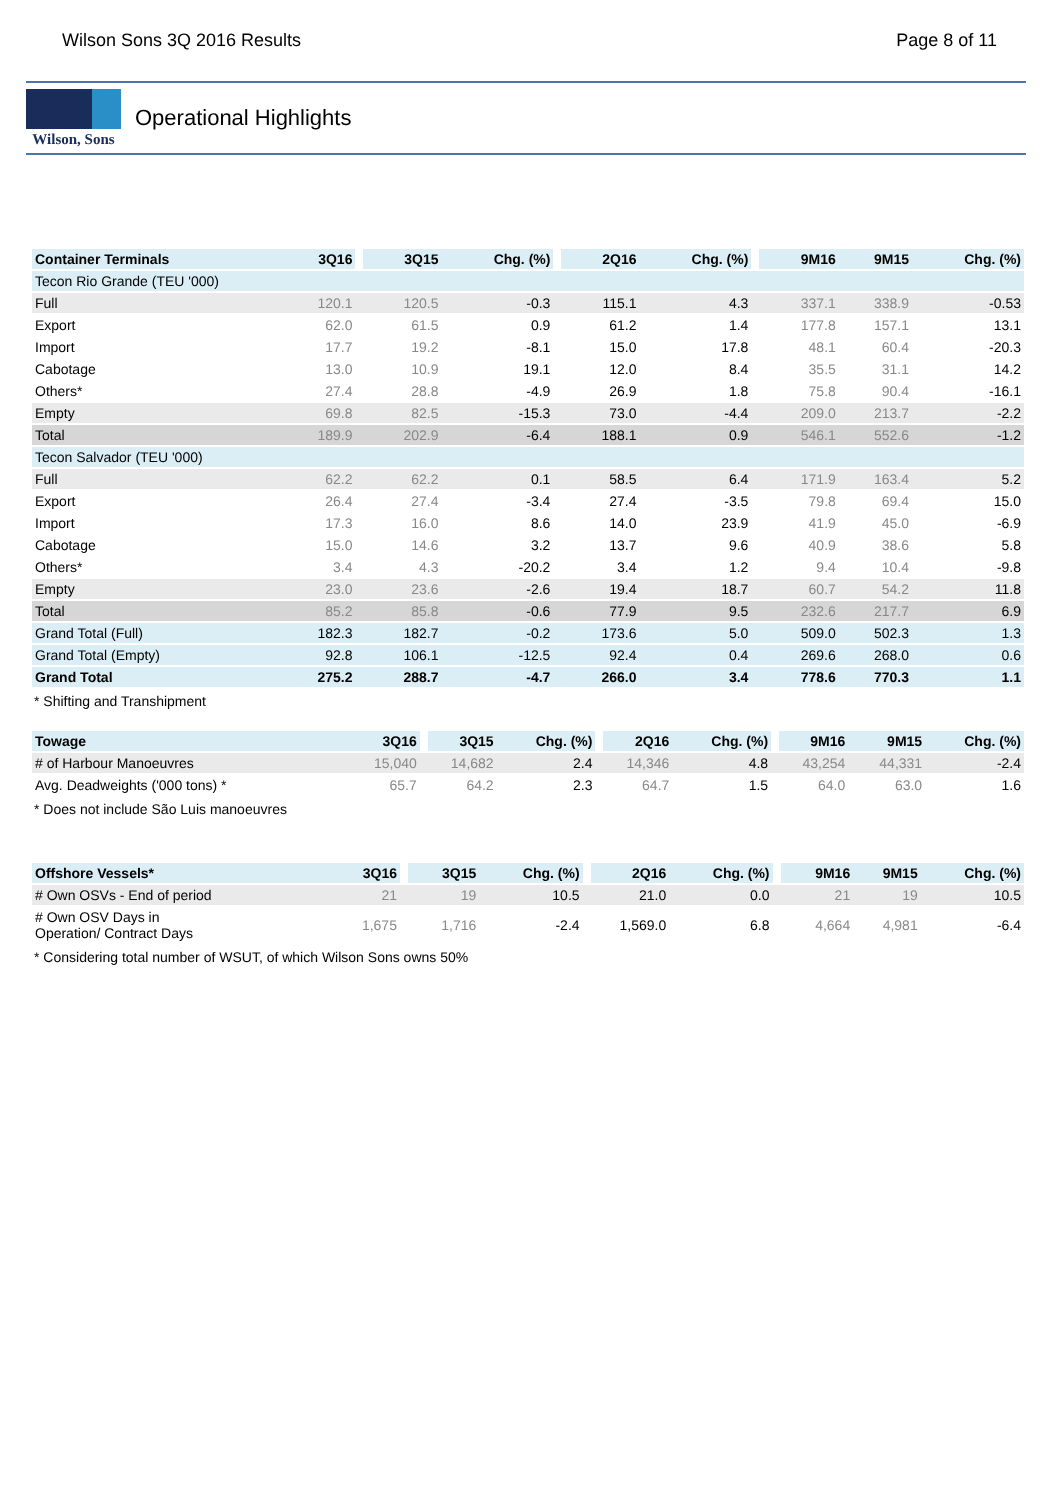Wilson Sons 3Q 2016 Results Page 8 of 11
Wilson, Sons
Operational Highlights
| Container Terminals | 3Q16 | 3Q15 | Chg. (%) | 2Q16 | Chg. (%) | 9M16 | 9M15 | Chg. (%) |
| --- | --- | --- | --- | --- | --- | --- | --- | --- |
| Tecon Rio Grande (TEU '000) | | | | | | | | |
| Full | 120.1 | 120.5 | -0.3 | 115.1 | 4.3 | 337.1 | 338.9 | -0.53 |
| Export | 62.0 | 61.5 | 0.9 | 61.2 | 1.4 | 177.8 | 157.1 | 13.1 |
| Import | 17.7 | 19.2 | -8.1 | 15.0 | 17.8 | 48.1 | 60.4 | -20.3 |
| Cabotage | 13.0 | 10.9 | 19.1 | 12.0 | 8.4 | 35.5 | 31.1 | 14.2 |
| Others* | 27.4 | 28.8 | -4.9 | 26.9 | 1.8 | 75.8 | 90.4 | -16.1 |
| Empty | 69.8 | 82.5 | -15.3 | 73.0 | -4.4 | 209.0 | 213.7 | -2.2 |
| Total | 189.9 | 202.9 | -6.4 | 188.1 | 0.9 | 546.1 | 552.6 | -1.2 |
| Tecon Salvador (TEU '000) | | | | | | | | |
| Full | 62.2 | 62.2 | 0.1 | 58.5 | 6.4 | 171.9 | 163.4 | 5.2 |
| Export | 26.4 | 27.4 | -3.4 | 27.4 | -3.5 | 79.8 | 69.4 | 15.0 |
| Import | 17.3 | 16.0 | 8.6 | 14.0 | 23.9 | 41.9 | 45.0 | -6.9 |
| Cabotage | 15.0 | 14.6 | 3.2 | 13.7 | 9.6 | 40.9 | 38.6 | 5.8 |
| Others* | 3.4 | 4.3 | -20.2 | 3.4 | 1.2 | 9.4 | 10.4 | -9.8 |
| Empty | 23.0 | 23.6 | -2.6 | 19.4 | 18.7 | 60.7 | 54.2 | 11.8 |
| Total | 85.2 | 85.8 | -0.6 | 77.9 | 9.5 | 232.6 | 217.7 | 6.9 |
| Grand Total (Full) | 182.3 | 182.7 | -0.2 | 173.6 | 5.0 | 509.0 | 502.3 | 1.3 |
| Grand Total (Empty) | 92.8 | 106.1 | -12.5 | 92.4 | 0.4 | 269.6 | 268.0 | 0.6 |
| Grand Total | 275.2 | 288.7 | -4.7 | 266.0 | 3.4 | 778.6 | 770.3 | 1.1 |
* Shifting and Transhipment
| Towage | 3Q16 | 3Q15 | Chg. (%) | 2Q16 | Chg. (%) | 9M16 | 9M15 | Chg. (%) |
| --- | --- | --- | --- | --- | --- | --- | --- | --- |
| # of Harbour Manoeuvres | 15,040 | 14,682 | 2.4 | 14,346 | 4.8 | 43,254 | 44,331 | -2.4 |
| Avg. Deadweights ('000 tons) * | 65.7 | 64.2 | 2.3 | 64.7 | 1.5 | 64.0 | 63.0 | 1.6 |
* Does not include São Luis manoeuvres
| Offshore Vessels* | 3Q16 | 3Q15 | Chg. (%) | 2Q16 | Chg. (%) | 9M16 | 9M15 | Chg. (%) |
| --- | --- | --- | --- | --- | --- | --- | --- | --- |
| # Own OSVs - End of period | 21 | 19 | 10.5 | 21.0 | 0.0 | 21 | 19 | 10.5 |
| # Own OSV Days in Operation/ Contract Days | 1,675 | 1,716 | -2.4 | 1,569.0 | 6.8 | 4,664 | 4,981 | -6.4 |
* Considering total number of WSUT, of which Wilson Sons owns 50%